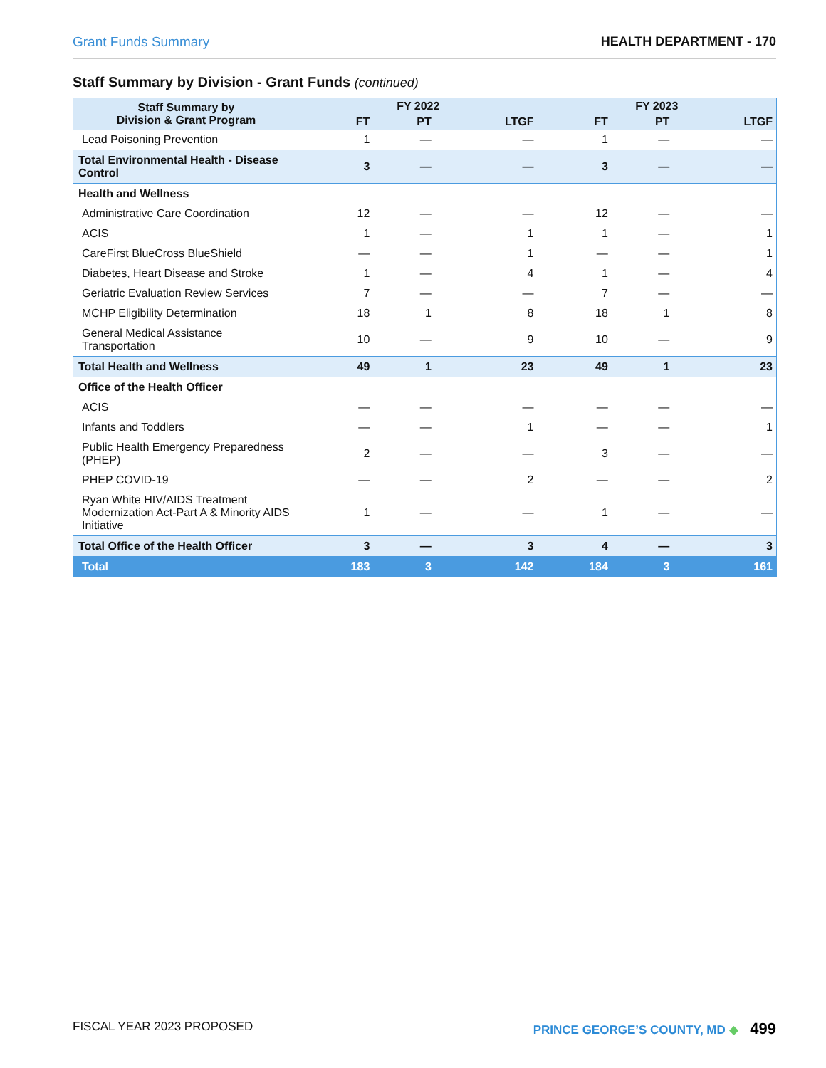Grant Funds Summary HEALTH DEPARTMENT - 170
Staff Summary by Division - Grant Funds (continued)
| Staff Summary by Division & Grant Program | FY 2022 | | | FY 2023 | | |
| --- | --- | --- | --- | --- | --- | --- |
| | FT | PT | LTGF | FT | PT | LTGF |
| Lead Poisoning Prevention | 1 | — | — | 1 | — | — |
| Total Environmental Health - Disease Control | 3 | — | — | 3 | — | — |
| Health and Wellness | | | | | | |
| Administrative Care Coordination | 12 | — | — | 12 | — | — |
| ACIS | 1 | — | 1 | 1 | — | 1 |
| CareFirst BlueCross BlueShield | — | — | 1 | — | — | 1 |
| Diabetes, Heart Disease and Stroke | 1 | — | 4 | 1 | — | 4 |
| Geriatric Evaluation Review Services | 7 | — | — | 7 | — | — |
| MCHP Eligibility Determination | 18 | 1 | 8 | 18 | 1 | 8 |
| General Medical Assistance Transportation | 10 | — | 9 | 10 | — | 9 |
| Total Health and Wellness | 49 | 1 | 23 | 49 | 1 | 23 |
| Office of the Health Officer | | | | | | |
| ACIS | — | — | — | — | — | — |
| Infants and Toddlers | — | — | 1 | — | — | 1 |
| Public Health Emergency Preparedness (PHEP) | 2 | — | — | 3 | — | — |
| PHEP COVID-19 | — | — | 2 | — | — | 2 |
| Ryan White HIV/AIDS Treatment Modernization Act-Part A & Minority AIDS Initiative | 1 | — | — | 1 | — | — |
| Total Office of the Health Officer | 3 | — | 3 | 4 | — | 3 |
| Total | 183 | 3 | 142 | 184 | 3 | 161 |
FISCAL YEAR 2023 PROPOSED PRINCE GEORGE’S COUNTY, MD ◆ 499